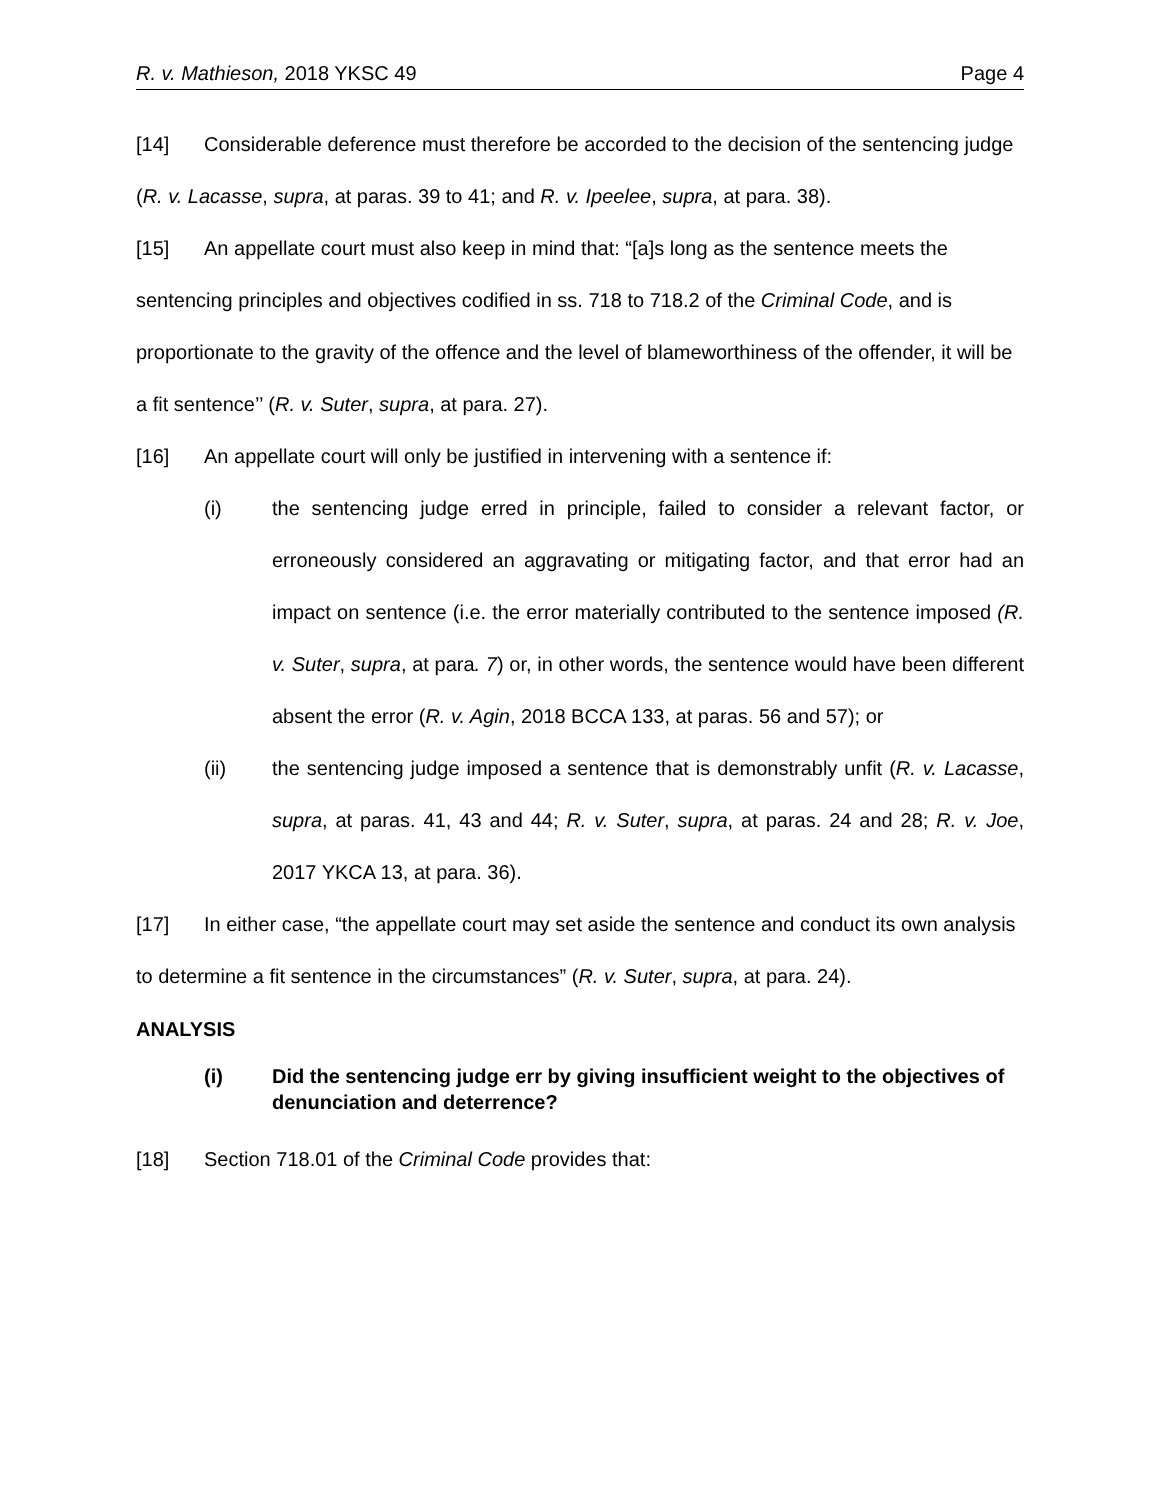R. v. Mathieson, 2018 YKSC 49 Page 4
[14] Considerable deference must therefore be accorded to the decision of the sentencing judge (R. v. Lacasse, supra, at paras. 39 to 41; and R. v. Ipeelee, supra, at para. 38).
[15] An appellate court must also keep in mind that: “[a]s long as the sentence meets the sentencing principles and objectives codified in ss. 718 to 718.2 of the Criminal Code, and is proportionate to the gravity of the offence and the level of blameworthiness of the offender, it will be a fit sentence’’ (R. v. Suter, supra, at para. 27).
[16] An appellate court will only be justified in intervening with a sentence if:
(i) the sentencing judge erred in principle, failed to consider a relevant factor, or erroneously considered an aggravating or mitigating factor, and that error had an impact on sentence (i.e. the error materially contributed to the sentence imposed (R. v. Suter, supra, at para. 7) or, in other words, the sentence would have been different absent the error (R. v. Agin, 2018 BCCA 133, at paras. 56 and 57); or
(ii) the sentencing judge imposed a sentence that is demonstrably unfit (R. v. Lacasse, supra, at paras. 41, 43 and 44; R. v. Suter, supra, at paras. 24 and 28; R. v. Joe, 2017 YKCA 13, at para. 36).
[17] In either case, “the appellate court may set aside the sentence and conduct its own analysis to determine a fit sentence in the circumstances” (R. v. Suter, supra, at para. 24).
ANALYSIS
(i) Did the sentencing judge err by giving insufficient weight to the objectives of denunciation and deterrence?
[18] Section 718.01 of the Criminal Code provides that: